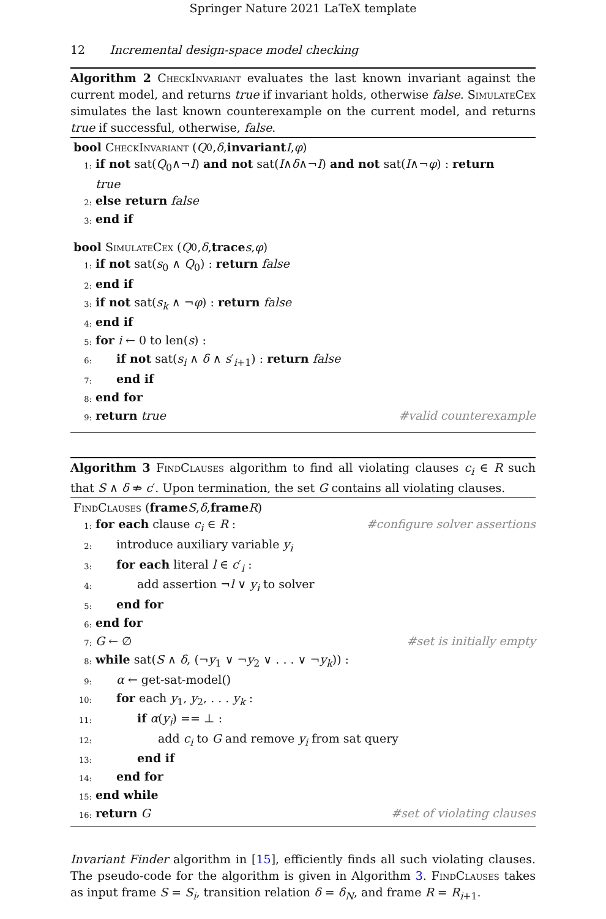Springer Nature 2021 LaTeX template
12 Incremental design-space model checking
Algorithm 2 CheckInvariant evaluates the last known invariant against the current model, and returns true if invariant holds, otherwise false. SimulateCex simulates the last known counterexample on the current model, and returns true if successful, otherwise, false.
bool CheckInvariant (Q<sub>0</sub>, δ, invariant I, φ)
1: if not sat(Q<sub>0</sub>∧¬I) and not sat(I∧δ∧¬I) and not sat(I∧¬φ) : return
true
2: else return false
3: end if
bool SimulateCex (Q<sub>0</sub>, δ, trace s, φ)
1: if not sat(s<sub>0</sub> ∧ Q<sub>0</sub>) : return false
2: end if
3: if not sat(s<sub>k</sub> ∧ ¬φ) : return false
4: end if
5: for i ← 0 to len(s) :
6: if not sat(s<sub>i</sub> ∧ δ ∧ s′<sub>i+1</sub>) : return false
7: end if
8: end for
9: return true #valid counterexample
Algorithm 3 FindClauses algorithm to find all violating clauses c<sub>i</sub> ∈ R such that S ∧ δ ⇏ c′. Upon termination, the set G contains all violating clauses.
FindClauses (frame S, δ, frame R)
1: for each clause c<sub>i</sub> ∈ R : #configure solver assertions
2: introduce auxiliary variable y<sub>i</sub>
3: for each literal l ∈ c′<sub>i</sub> :
4: add assertion ¬l ∨ y<sub>i</sub> to solver
5: end for
6: end for
7: G ← ∅ #set is initially empty
8: while sat(S ∧ δ, (¬y<sub>1</sub> ∨ ¬y<sub>2</sub> ∨ . . . ∨ ¬y<sub>k</sub>)) :
9: α ← get-sat-model()
10: for each y<sub>1</sub>, y<sub>2</sub>, . . . y<sub>k</sub> :
11: if α(y<sub>i</sub>) == ⊥ :
12: add c<sub>i</sub> to G and remove y<sub>i</sub> from sat query
13: end if
14: end for
15: end while
16: return G #set of violating clauses
Invariant Finder algorithm in [15], efficiently finds all such violating clauses. The pseudo-code for the algorithm is given in Algorithm 3. FindClauses takes as input frame S = S<sub>i</sub>, transition relation δ = δ<sub>N</sub>, and frame R = R<sub>i+1</sub>.